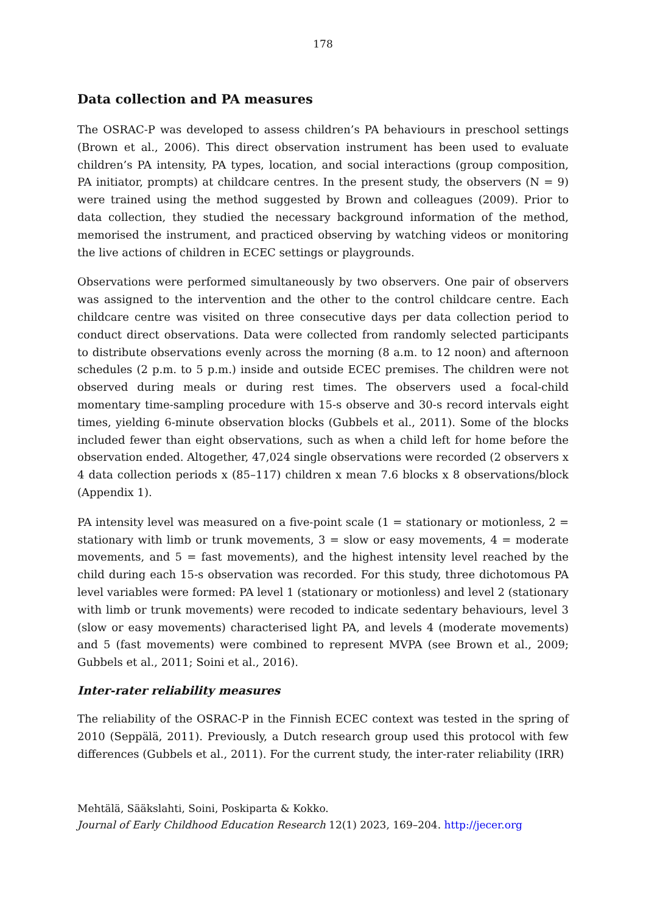178
Data collection and PA measures
The OSRAC-P was developed to assess children’s PA behaviours in preschool settings (Brown et al., 2006). This direct observation instrument has been used to evaluate children’s PA intensity, PA types, location, and social interactions (group composition, PA initiator, prompts) at childcare centres. In the present study, the observers (N = 9) were trained using the method suggested by Brown and colleagues (2009). Prior to data collection, they studied the necessary background information of the method, memorised the instrument, and practiced observing by watching videos or monitoring the live actions of children in ECEC settings or playgrounds.
Observations were performed simultaneously by two observers. One pair of observers was assigned to the intervention and the other to the control childcare centre. Each childcare centre was visited on three consecutive days per data collection period to conduct direct observations. Data were collected from randomly selected participants to distribute observations evenly across the morning (8 a.m. to 12 noon) and afternoon schedules (2 p.m. to 5 p.m.) inside and outside ECEC premises. The children were not observed during meals or during rest times. The observers used a focal-child momentary time-sampling procedure with 15-s observe and 30-s record intervals eight times, yielding 6-minute observation blocks (Gubbels et al., 2011). Some of the blocks included fewer than eight observations, such as when a child left for home before the observation ended. Altogether, 47,024 single observations were recorded (2 observers x 4 data collection periods x (85–117) children x mean 7.6 blocks x 8 observations/block (Appendix 1).
PA intensity level was measured on a five-point scale (1 = stationary or motionless, 2 = stationary with limb or trunk movements, 3 = slow or easy movements, 4 = moderate movements, and 5 = fast movements), and the highest intensity level reached by the child during each 15-s observation was recorded. For this study, three dichotomous PA level variables were formed: PA level 1 (stationary or motionless) and level 2 (stationary with limb or trunk movements) were recoded to indicate sedentary behaviours, level 3 (slow or easy movements) characterised light PA, and levels 4 (moderate movements) and 5 (fast movements) were combined to represent MVPA (see Brown et al., 2009; Gubbels et al., 2011; Soini et al., 2016).
Inter-rater reliability measures
The reliability of the OSRAC-P in the Finnish ECEC context was tested in the spring of 2010 (Seppälä, 2011). Previously, a Dutch research group used this protocol with few differences (Gubbels et al., 2011). For the current study, the inter-rater reliability (IRR)
Mehtälä, Sääkslahti, Soini, Poskiparta & Kokko.
Journal of Early Childhood Education Research 12(1) 2023, 169–204. http://jecer.org